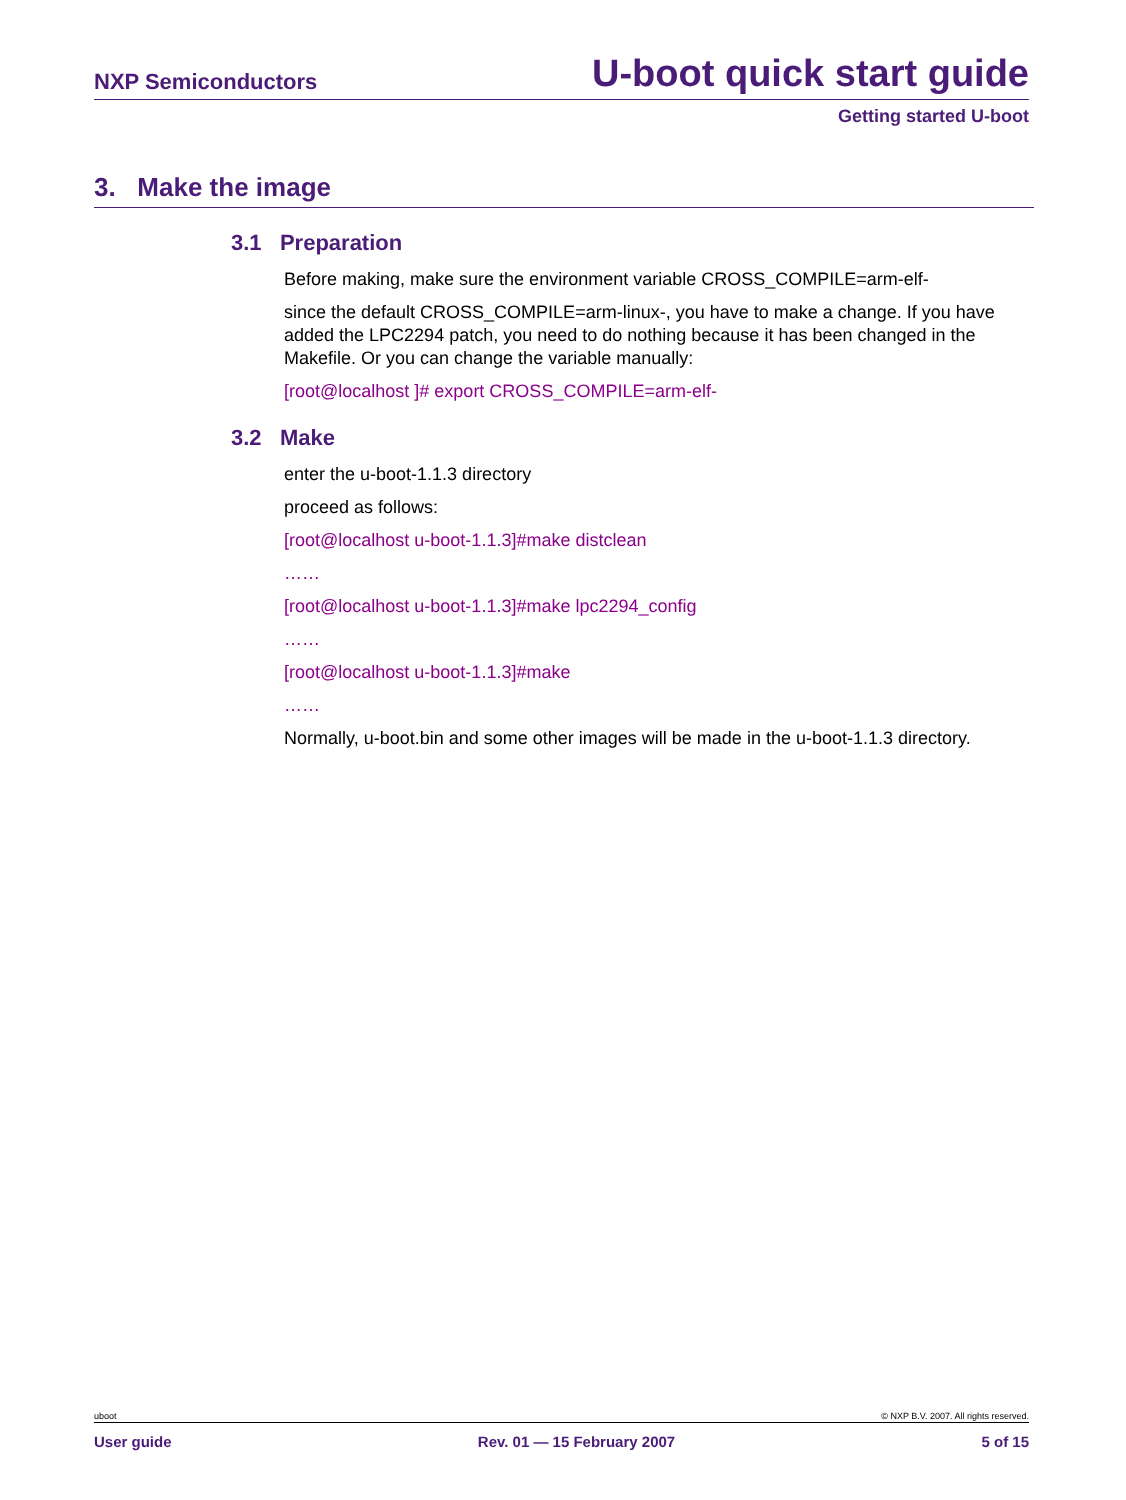NXP Semiconductors U-boot quick start guide
Getting started U-boot
3. Make the image
3.1 Preparation
Before making, make sure the environment variable CROSS_COMPILE=arm-elf-
since the default CROSS_COMPILE=arm-linux-, you have to make a change. If you have added the LPC2294 patch, you need to do nothing because it has been changed in the Makefile. Or you can change the variable manually:
[root@localhost ]# export CROSS_COMPILE=arm-elf-
3.2 Make
enter the u-boot-1.1.3 directory
proceed as follows:
[root@localhost u-boot-1.1.3]#make distclean
……
[root@localhost u-boot-1.1.3]#make lpc2294_config
……
[root@localhost u-boot-1.1.3]#make
……
Normally, u-boot.bin and some other images will be made in the u-boot-1.1.3 directory.
uboot © NXP B.V. 2007. All rights reserved.
User guide Rev. 01 — 15 February 2007 5 of 15